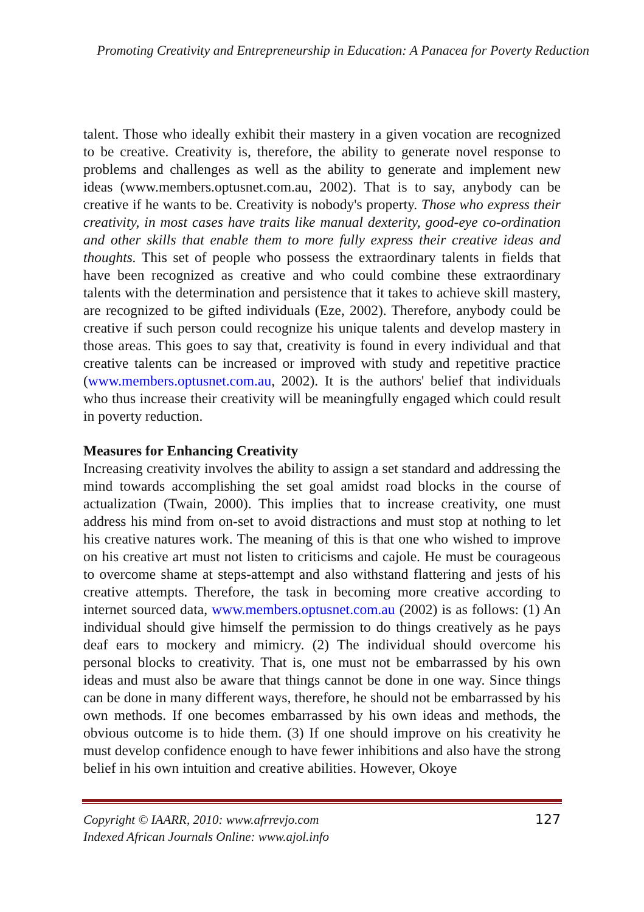Promoting Creativity and Entrepreneurship in Education: A Panacea for Poverty Reduction
talent. Those who ideally exhibit their mastery in a given vocation are recognized to be creative. Creativity is, therefore, the ability to generate novel response to problems and challenges as well as the ability to generate and implement new ideas (www.members.optusnet.com.au, 2002). That is to say, anybody can be creative if he wants to be. Creativity is nobody's property. Those who express their creativity, in most cases have traits like manual dexterity, good-eye co-ordination and other skills that enable them to more fully express their creative ideas and thoughts. This set of people who possess the extraordinary talents in fields that have been recognized as creative and who could combine these extraordinary talents with the determination and persistence that it takes to achieve skill mastery, are recognized to be gifted individuals (Eze, 2002). Therefore, anybody could be creative if such person could recognize his unique talents and develop mastery in those areas. This goes to say that, creativity is found in every individual and that creative talents can be increased or improved with study and repetitive practice (www.members.optusnet.com.au, 2002). It is the authors' belief that individuals who thus increase their creativity will be meaningfully engaged which could result in poverty reduction.
Measures for Enhancing Creativity
Increasing creativity involves the ability to assign a set standard and addressing the mind towards accomplishing the set goal amidst road blocks in the course of actualization (Twain, 2000). This implies that to increase creativity, one must address his mind from on-set to avoid distractions and must stop at nothing to let his creative natures work. The meaning of this is that one who wished to improve on his creative art must not listen to criticisms and cajole. He must be courageous to overcome shame at steps-attempt and also withstand flattering and jests of his creative attempts. Therefore, the task in becoming more creative according to internet sourced data, www.members.optusnet.com.au (2002) is as follows: (1) An individual should give himself the permission to do things creatively as he pays deaf ears to mockery and mimicry. (2) The individual should overcome his personal blocks to creativity. That is, one must not be embarrassed by his own ideas and must also be aware that things cannot be done in one way. Since things can be done in many different ways, therefore, he should not be embarrassed by his own methods. If one becomes embarrassed by his own ideas and methods, the obvious outcome is to hide them. (3) If one should improve on his creativity he must develop confidence enough to have fewer inhibitions and also have the strong belief in his own intuition and creative abilities. However, Okoye
Copyright © IAARR, 2010: www.afrrevjo.com
Indexed African Journals Online: www.ajol.info
127